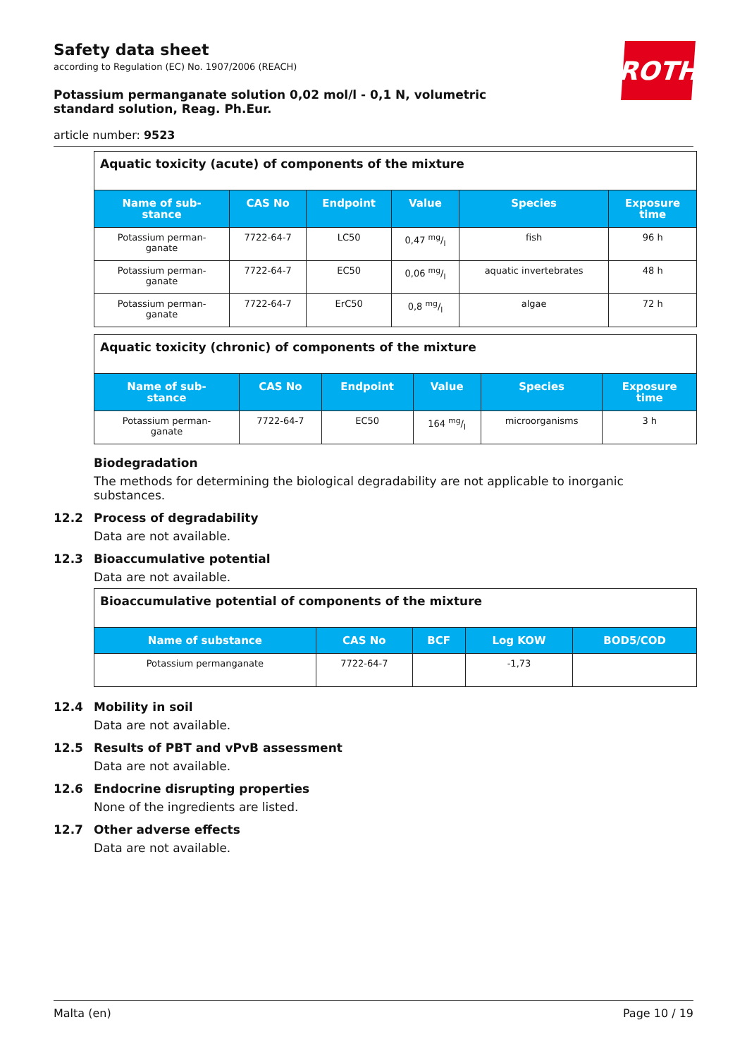Safety data sheet
according to Regulation (EC) No. 1907/2006 (REACH)
Potassium permanganate solution 0,02 mol/l - 0,1 N, volumetric standard solution, Reag. Ph.Eur.
article number: 9523
| Aquatic toxicity (acute) of components of the mixture | | | | | |
| Name of sub- stance | CAS No | Endpoint | Value | Species | Exposure time |
| Potassium perman- ganate | 7722-64-7 | LC50 | 0,47 mg/l | fish | 96 h |
| Potassium perman- ganate | 7722-64-7 | EC50 | 0,06 mg/l | aquatic invertebrates | 48 h |
| Potassium perman- ganate | 7722-64-7 | ErC50 | 0,8 mg/l | algae | 72 h |
| Aquatic toxicity (chronic) of components of the mixture | | | | | |
| Name of sub- stance | CAS No | Endpoint | Value | Species | Exposure time |
| Potassium perman- ganate | 7722-64-7 | EC50 | 164 mg/l | microorganisms | 3 h |
Biodegradation
The methods for determining the biological degradability are not applicable to inorganic substances.
12.2 Process of degradability
Data are not available.
12.3 Bioaccumulative potential
Data are not available.
| Bioaccumulative potential of components of the mixture | | | | |
| Name of substance | CAS No | BCF | Log KOW | BOD5/COD |
| Potassium permanganate | 7722-64-7 | | -1,73 | |
12.4 Mobility in soil
Data are not available.
12.5 Results of PBT and vPvB assessment
Data are not available.
12.6 Endocrine disrupting properties
None of the ingredients are listed.
12.7 Other adverse effects
Data are not available.
ROTH
Malta (en) Page 10 / 19